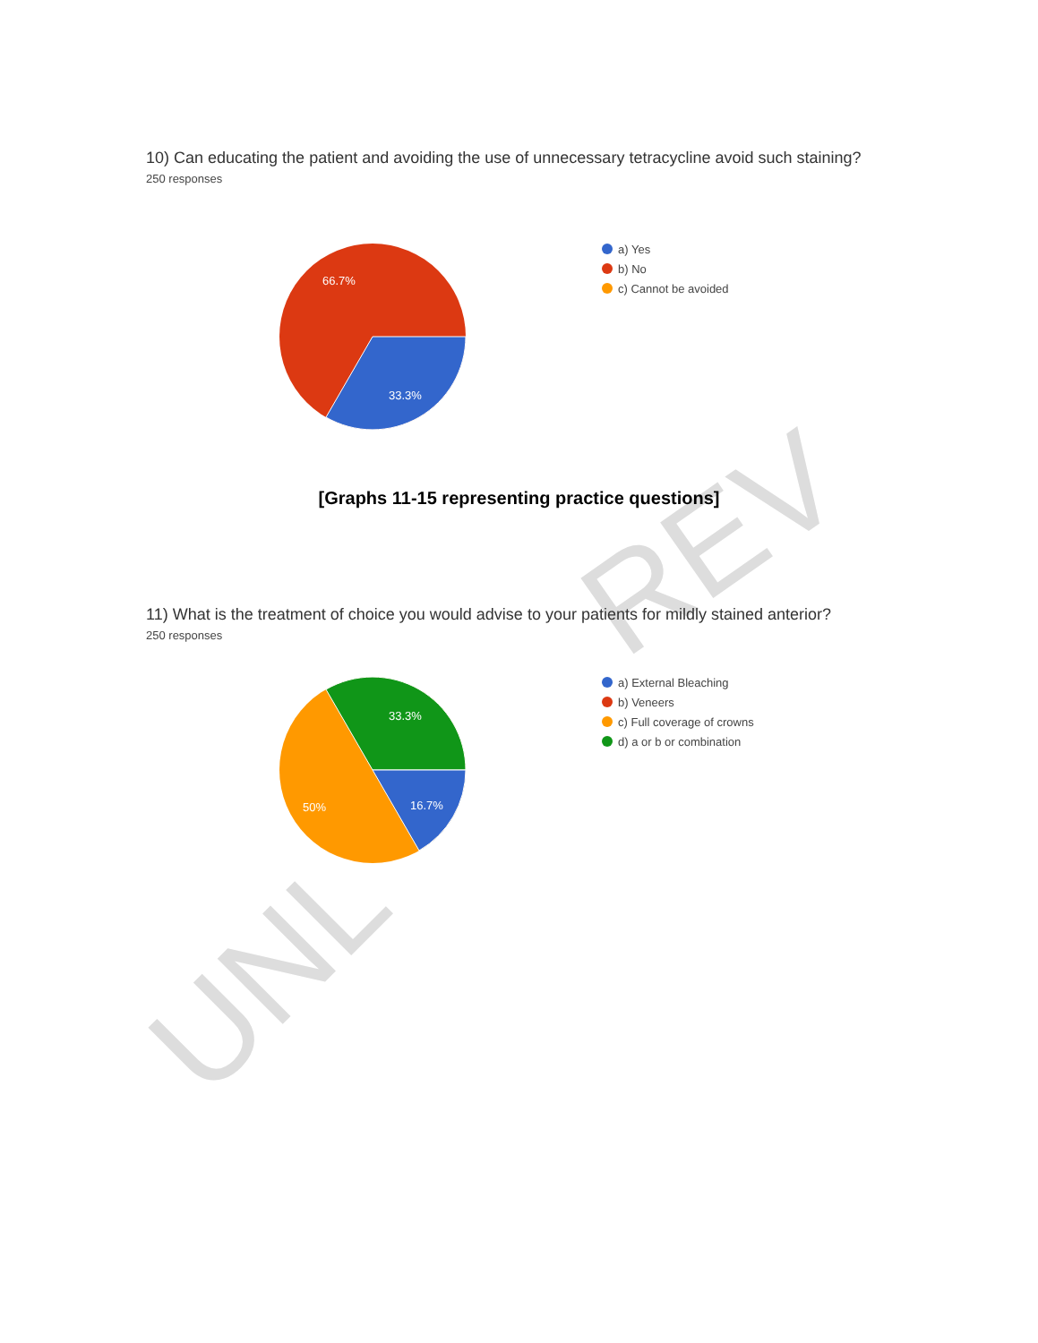REV
UNL
10) Can educating the patient and avoiding the use of unnecessary tetracycline avoid such staining?
250 responses
66.7%
33.3%
a) Yes
b) No
c) Cannot be avoided
[Graphs 11-15 representing practice questions]
11) What is the treatment of choice you would advise to your patients for mildly stained anterior?
250 responses
33.3%
50%
16.7%
a) External Bleaching
b) Veneers
c) Full coverage of crowns
d) a or b or combination